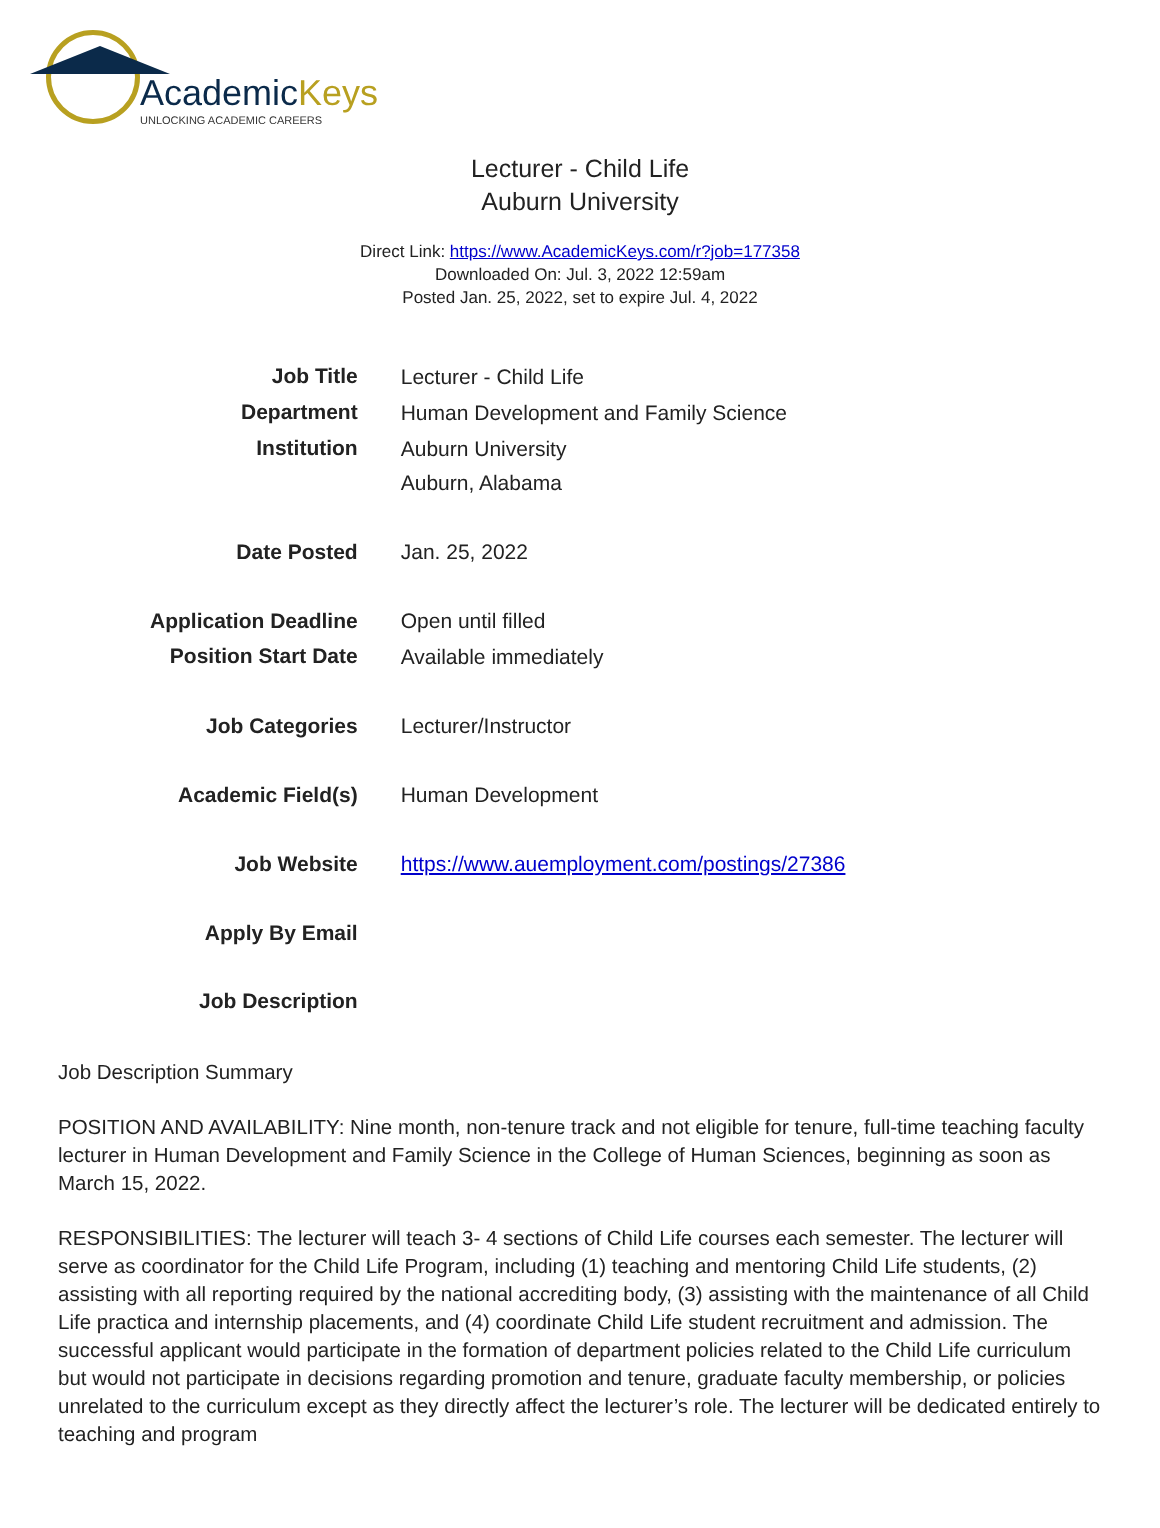AcademicKeys
UNLOCKING ACADEMIC CAREERS
Lecturer - Child Life
Auburn University
Direct Link: https://www.AcademicKeys.com/r?job=177358
Downloaded On: Jul. 3, 2022 12:59am
Posted Jan. 25, 2022, set to expire Jul. 4, 2022
| Job Title | Lecturer - Child Life |
| Department | Human Development and Family Science |
| Institution | Auburn University Auburn, Alabama |
| Date Posted | Jan. 25, 2022 |
| Application Deadline | Open until filled |
| Position Start Date | Available immediately |
| Job Categories | Lecturer/Instructor |
| Academic Field(s) | Human Development |
| Job Website | https://www.auemployment.com/postings/27386 |
| Apply By Email | |
| Job Description | |
Job Description Summary
POSITION AND AVAILABILITY: Nine month, non-tenure track and not eligible for tenure, full-time teaching faculty lecturer in Human Development and Family Science in the College of Human Sciences, beginning as soon as March 15, 2022.
RESPONSIBILITIES: The lecturer will teach 3- 4 sections of Child Life courses each semester. The lecturer will serve as coordinator for the Child Life Program, including (1) teaching and mentoring Child Life students, (2) assisting with all reporting required by the national accrediting body, (3) assisting with the maintenance of all Child Life practica and internship placements, and (4) coordinate Child Life student recruitment and admission. The successful applicant would participate in the formation of department policies related to the Child Life curriculum but would not participate in decisions regarding promotion and tenure, graduate faculty membership, or policies unrelated to the curriculum except as they directly affect the lecturer’s role. The lecturer will be dedicated entirely to teaching and program